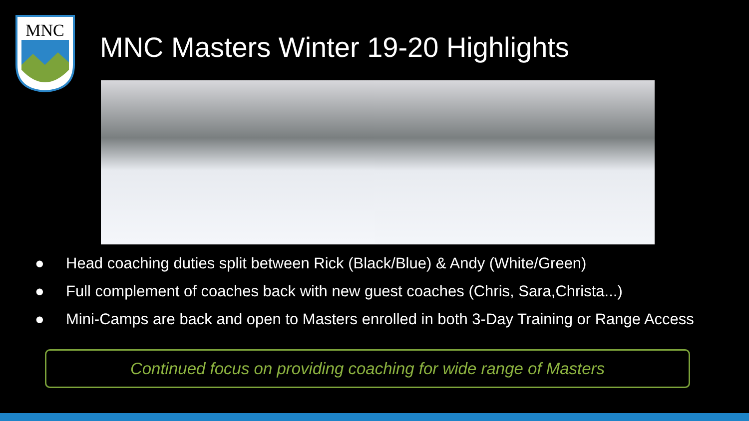MNC
MNC Masters Winter 19-20 Highlights
● Head coaching duties split between Rick (Black/Blue) & Andy (White/Green)
● Full complement of coaches back with new guest coaches (Chris, Sara,Christa...)
● Mini-Camps are back and open to Masters enrolled in both 3-Day Training or Range Access
Continued focus on providing coaching for wide range of Masters